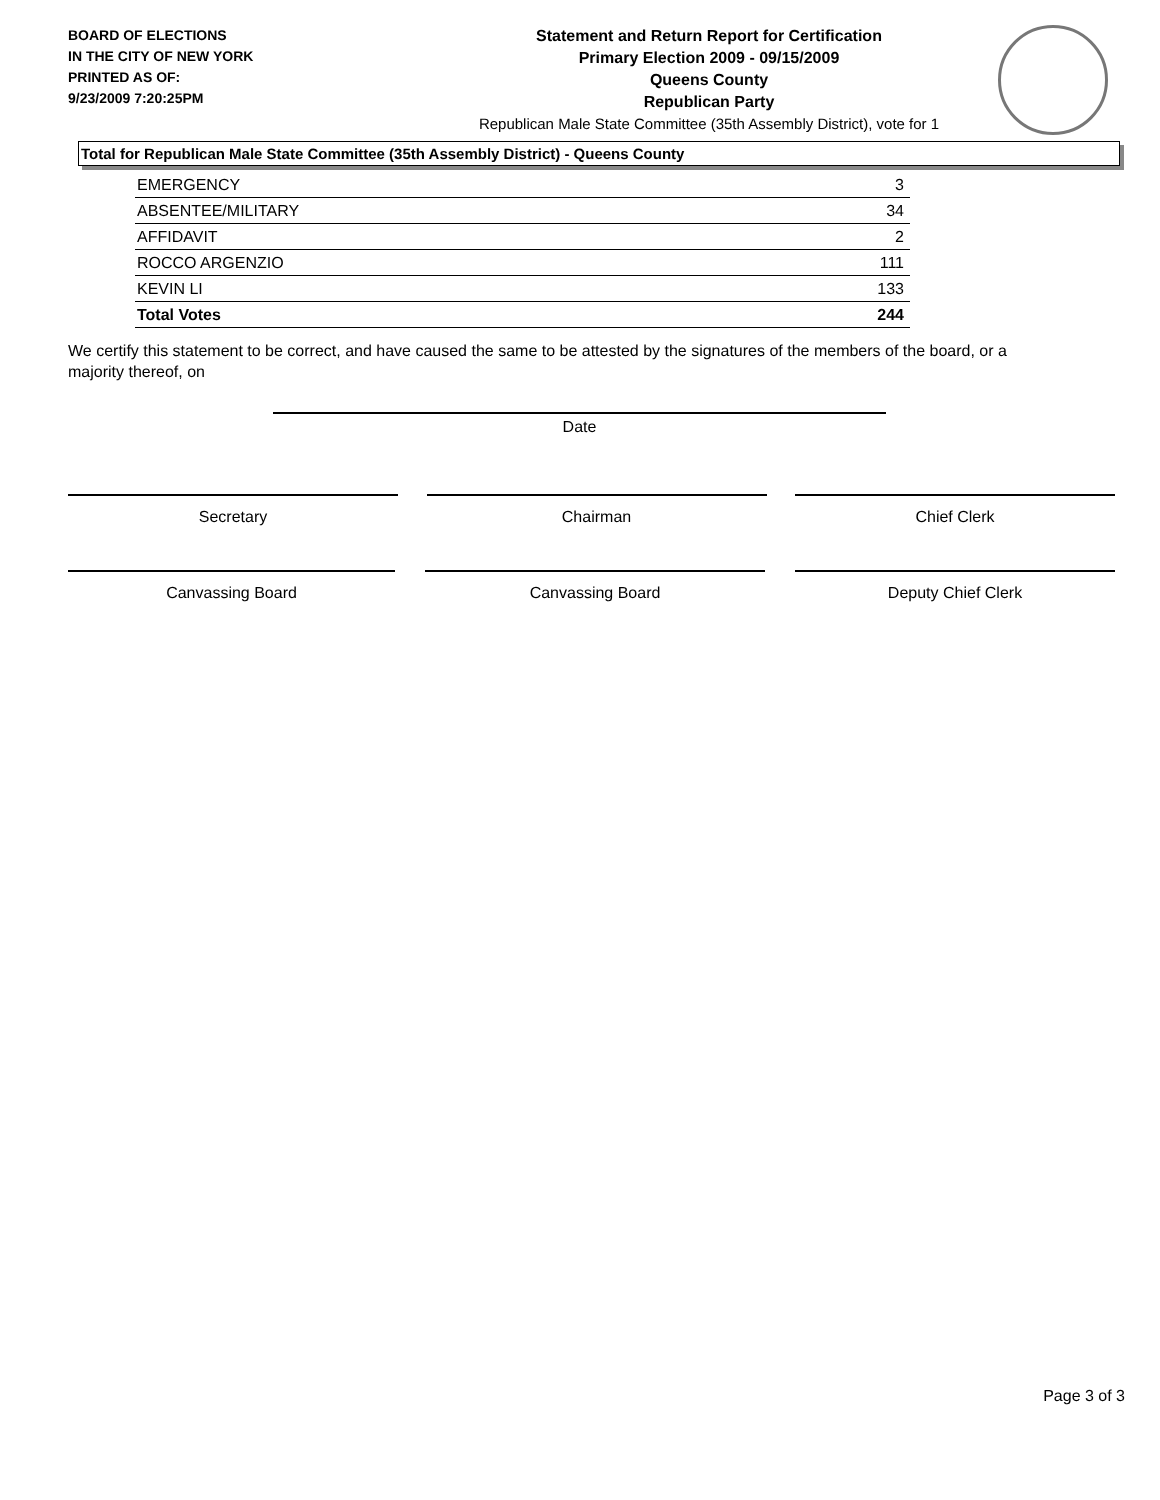BOARD OF ELECTIONS
IN THE CITY OF NEW YORK
PRINTED AS OF:
9/23/2009 7:20:25PM
Statement and Return Report for Certification
Primary Election 2009 - 09/15/2009
Queens County
Republican Party
Republican Male State Committee (35th Assembly District), vote for 1
Total for Republican Male State Committee (35th Assembly District) - Queens County
| EMERGENCY | 3 |
| ABSENTEE/MILITARY | 34 |
| AFFIDAVIT | 2 |
| ROCCO ARGENZIO | 111 |
| KEVIN LI | 133 |
| Total Votes | 244 |
We certify this statement to be correct, and have caused the same to be attested by the signatures of the members of the board, or a majority thereof, on
Date
Secretary Chairman Chief Clerk
Canvassing Board Canvassing Board Deputy Chief Clerk
Page 3 of 3